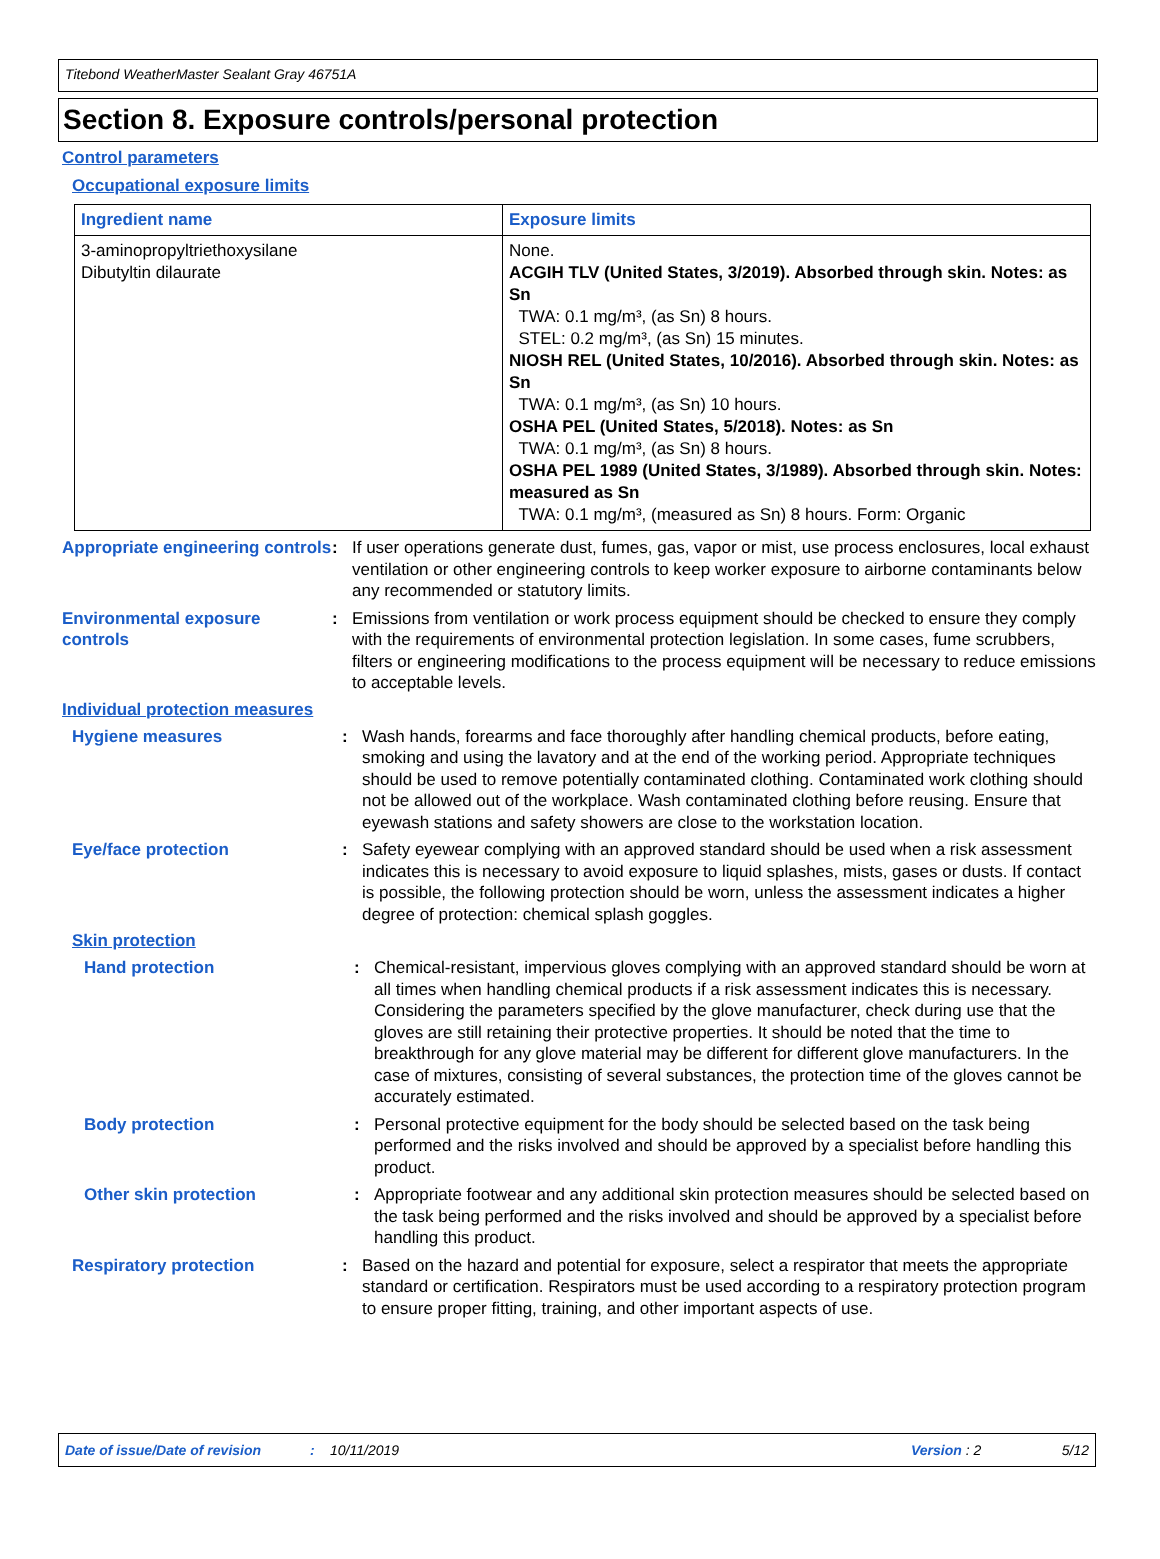Titebond WeatherMaster Sealant Gray 46751A
Section 8. Exposure controls/personal protection
Control parameters
Occupational exposure limits
| Ingredient name | Exposure limits |
| --- | --- |
| 3-aminopropyltriethoxysilane Dibutyltin dilaurate | None. ACGIH TLV (United States, 3/2019). Absorbed through skin. Notes: as Sn TWA: 0.1 mg/m³, (as Sn) 8 hours. STEL: 0.2 mg/m³, (as Sn) 15 minutes. NIOSH REL (United States, 10/2016). Absorbed through skin. Notes: as Sn TWA: 0.1 mg/m³, (as Sn) 10 hours. OSHA PEL (United States, 5/2018). Notes: as Sn TWA: 0.1 mg/m³, (as Sn) 8 hours. OSHA PEL 1989 (United States, 3/1989). Absorbed through skin. Notes: measured as Sn TWA: 0.1 mg/m³, (measured as Sn) 8 hours. Form: Organic |
Appropriate engineering controls
: If user operations generate dust, fumes, gas, vapor or mist, use process enclosures, local exhaust ventilation or other engineering controls to keep worker exposure to airborne contaminants below any recommended or statutory limits.
Environmental exposure controls
: Emissions from ventilation or work process equipment should be checked to ensure they comply with the requirements of environmental protection legislation. In some cases, fume scrubbers, filters or engineering modifications to the process equipment will be necessary to reduce emissions to acceptable levels.
Individual protection measures
Hygiene measures : Wash hands, forearms and face thoroughly after handling chemical products, before eating, smoking and using the lavatory and at the end of the working period. Appropriate techniques should be used to remove potentially contaminated clothing. Contaminated work clothing should not be allowed out of the workplace. Wash contaminated clothing before reusing. Ensure that eyewash stations and safety showers are close to the workstation location.
Eye/face protection : Safety eyewear complying with an approved standard should be used when a risk assessment indicates this is necessary to avoid exposure to liquid splashes, mists, gases or dusts. If contact is possible, the following protection should be worn, unless the assessment indicates a higher degree of protection: chemical splash goggles.
Skin protection
Hand protection : Chemical-resistant, impervious gloves complying with an approved standard should be worn at all times when handling chemical products if a risk assessment indicates this is necessary. Considering the parameters specified by the glove manufacturer, check during use that the gloves are still retaining their protective properties. It should be noted that the time to breakthrough for any glove material may be different for different glove manufacturers. In the case of mixtures, consisting of several substances, the protection time of the gloves cannot be accurately estimated.
Body protection : Personal protective equipment for the body should be selected based on the task being performed and the risks involved and should be approved by a specialist before handling this product.
Other skin protection : Appropriate footwear and any additional skin protection measures should be selected based on the task being performed and the risks involved and should be approved by a specialist before handling this product.
Respiratory protection : Based on the hazard and potential for exposure, select a respirator that meets the appropriate standard or certification. Respirators must be used according to a respiratory protection program to ensure proper fitting, training, and other important aspects of use.
Date of issue/Date of revision: 10/11/2019 Version : 2 5/12